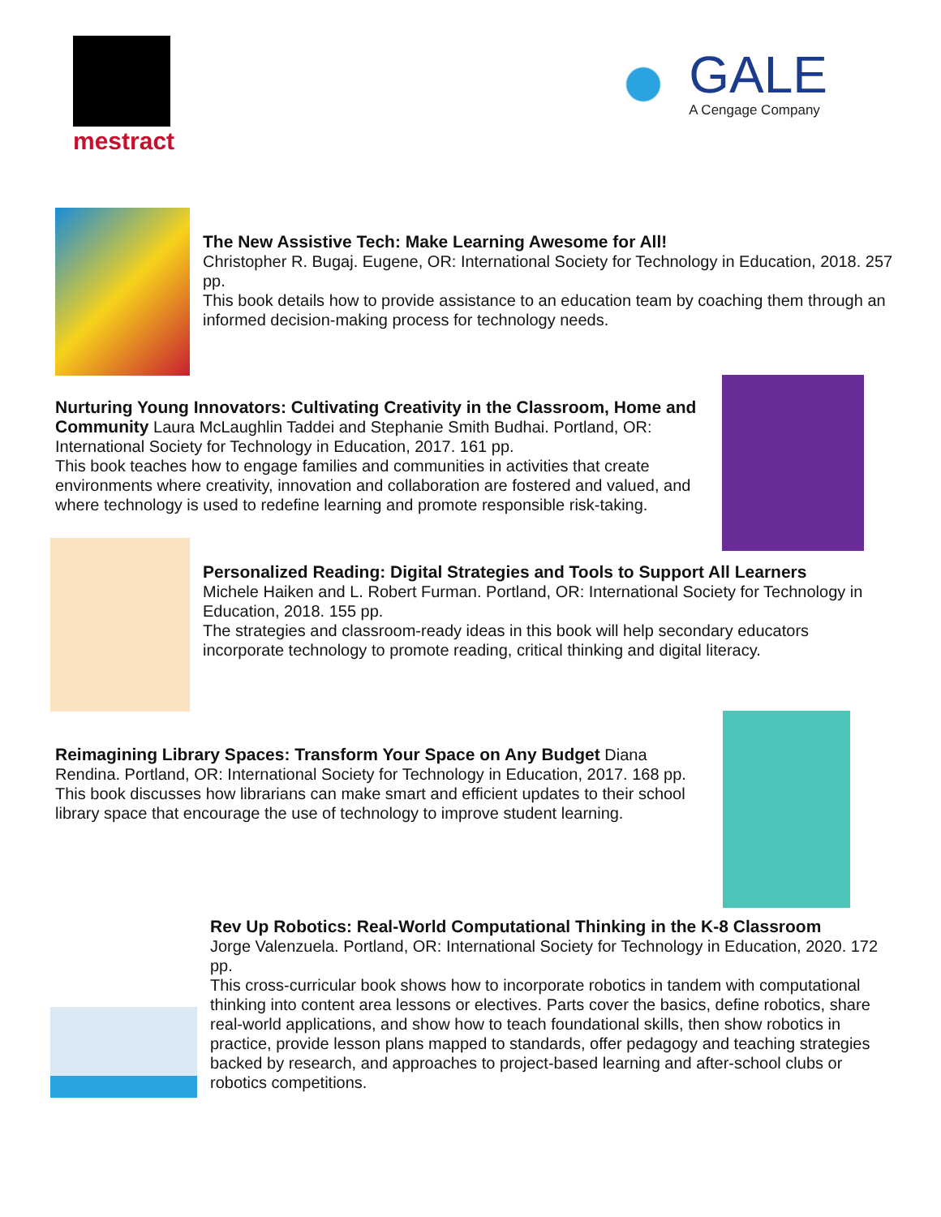mestract
GALE
A Cengage Company
The New Assistive Tech: Make Learning Awesome for All!
Christopher R. Bugaj. Eugene, OR: International Society for Technology in Education, 2018. 257 pp.
This book details how to provide assistance to an education team by coaching them through an informed decision-making process for technology needs.
Nurturing Young Innovators: Cultivating Creativity in the Classroom, Home and Community Laura McLaughlin Taddei and Stephanie Smith Budhai. Portland, OR: International Society for Technology in Education, 2017. 161 pp.
This book teaches how to engage families and communities in activities that create environments where creativity, innovation and collaboration are fostered and valued, and where technology is used to redefine learning and promote responsible risk-taking.
Personalized Reading: Digital Strategies and Tools to Support All Learners
Michele Haiken and L. Robert Furman. Portland, OR: International Society for Technology in Education, 2018. 155 pp.
The strategies and classroom-ready ideas in this book will help secondary educators incorporate technology to promote reading, critical thinking and digital literacy.
Reimagining Library Spaces: Transform Your Space on Any Budget Diana Rendina. Portland, OR: International Society for Technology in Education, 2017. 168 pp.
This book discusses how librarians can make smart and efficient updates to their school library space that encourage the use of technology to improve student learning.
Rev Up Robotics: Real-World Computational Thinking in the K-8 Classroom
Jorge Valenzuela. Portland, OR: International Society for Technology in Education, 2020. 172 pp.
This cross-curricular book shows how to incorporate robotics in tandem with computational thinking into content area lessons or electives. Parts cover the basics, define robotics, share real-world applications, and show how to teach foundational skills, then show robotics in practice, provide lesson plans mapped to standards, offer pedagogy and teaching strategies backed by research, and approaches to project-based learning and after-school clubs or robotics competitions.